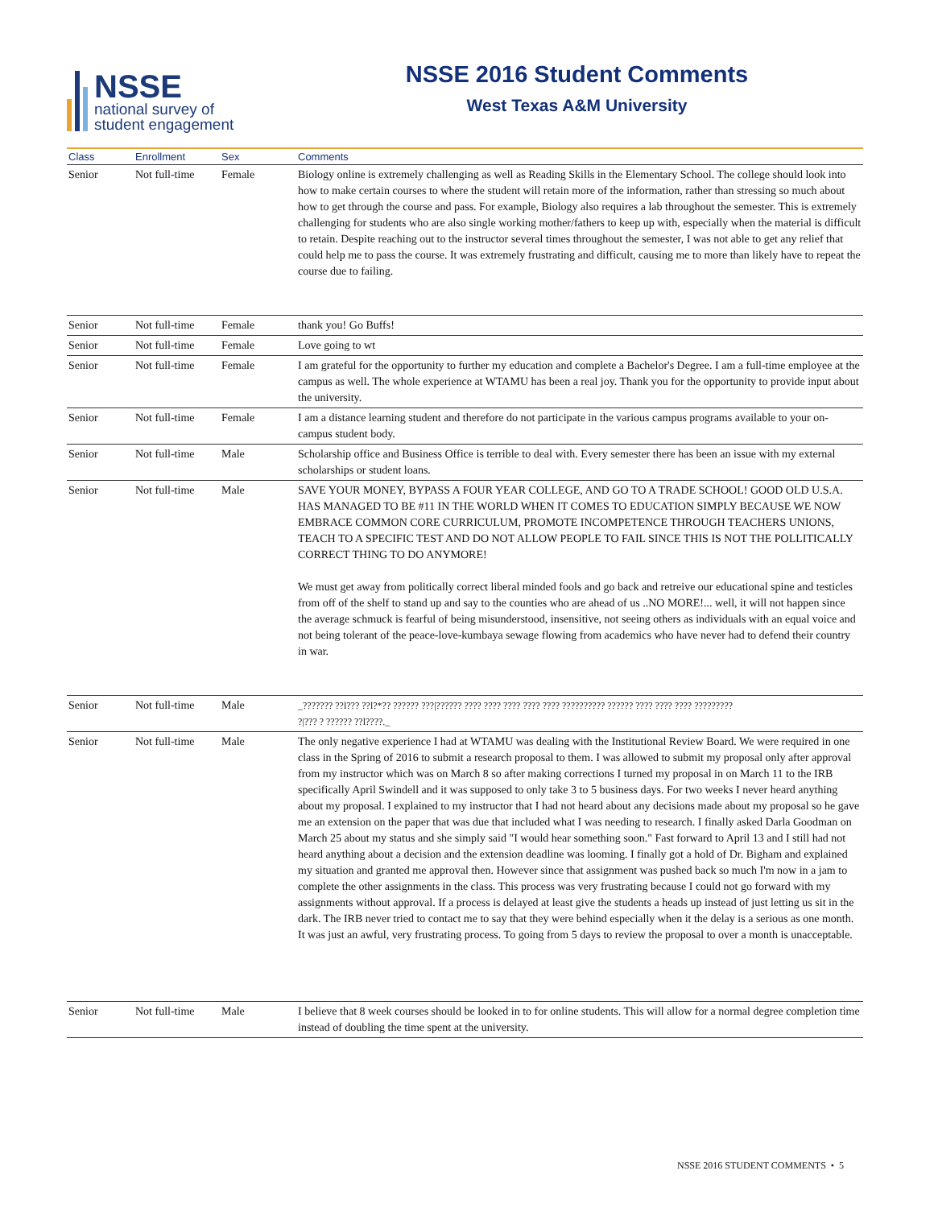NSSE
national survey of
student engagement
NSSE 2016 Student Comments
West Texas A&M University
| Class | Enrollment | Sex | Comments |
| --- | --- | --- | --- |
| Senior | Not full-time | Female | Biology online is extremely challenging as well as Reading Skills in the Elementary School. The college should look into how to make certain courses to where the student will retain more of the information, rather than stressing so much about how to get through the course and pass. For example, Biology also requires a lab throughout the semester. This is extremely challenging for students who are also single working mother/fathers to keep up with, especially when the material is difficult to retain. Despite reaching out to the instructor several times throughout the semester, I was not able to get any relief that could help me to pass the course. It was extremely frustrating and difficult, causing me to more than likely have to repeat the course due to failing. |
| Senior | Not full-time | Female | thank you! Go Buffs! |
| Senior | Not full-time | Female | Love going to wt |
| Senior | Not full-time | Female | I am grateful for the opportunity to further my education and complete a Bachelor's Degree. I am a full-time employee at the campus as well. The whole experience at WTAMU has been a real joy. Thank you for the opportunity to provide input about the university. |
| Senior | Not full-time | Female | I am a distance learning student and therefore do not participate in the various campus programs available to your on-campus student body. |
| Senior | Not full-time | Male | Scholarship office and Business Office is terrible to deal with. Every semester there has been an issue with my external scholarships or student loans. |
| Senior | Not full-time | Male | SAVE YOUR MONEY, BYPASS A FOUR YEAR COLLEGE, AND GO TO A TRADE SCHOOL! GOOD OLD U.S.A. HAS MANAGED TO BE #11 IN THE WORLD WHEN IT COMES TO EDUCATION SIMPLY BECAUSE WE NOW EMBRACE COMMON CORE CURRICULUM, PROMOTE INCOMPETENCE THROUGH TEACHERS UNIONS, TEACH TO A SPECIFIC TEST AND DO NOT ALLOW PEOPLE TO FAIL SINCE THIS IS NOT THE POLLITICALLY CORRECT THING TO DO ANYMORE! We must get away from politically correct liberal minded fools and go back and retreive our educational spine and testicles from off of the shelf to stand up and say to the counties who are ahead of us ..NO MORE!... well, it will not happen since the average schmuck is fearful of being misunderstood, insensitive, not seeing others as individuals with an equal voice and not being tolerant of the peace-love-kumbaya sewage flowing from academics who have never had to defend their country in war. |
| Senior | Not full-time | Male | _??????? ??l??? ??l?*?? ?????? ???/?????? ???? ???? ???? ???? ???? ?????????? ?????? ???? ???? ???? ????????? ?/??? ? ?????? ??l????._ |
| Senior | Not full-time | Male | The only negative experience I had at WTAMU was dealing with the Institutional Review Board. We were required in one class in the Spring of 2016 to submit a research proposal to them. I was allowed to submit my proposal only after approval from my instructor which was on March 8 so after making corrections I turned my proposal in on March 11 to the IRB specifically April Swindell and it was supposed to only take 3 to 5 business days. For two weeks I never heard anything about my proposal. I explained to my instructor that I had not heard about any decisions made about my proposal so he gave me an extension on the paper that was due that included what I was needing to research. I finally asked Darla Goodman on March 25 about my status and she simply said "I would hear something soon." Fast forward to April 13 and I still had not heard anything about a decision and the extension deadline was looming. I finally got a hold of Dr. Bigham and explained my situation and granted me approval then. However since that assignment was pushed back so much I'm now in a jam to complete the other assignments in the class. This process was very frustrating because I could not go forward with my assignments without approval. If a process is delayed at least give the students a heads up instead of just letting us sit in the dark. The IRB never tried to contact me to say that they were behind especially when it the delay is a serious as one month. It was just an awful, very frustrating process. To going from 5 days to review the proposal to over a month is unacceptable. |
| Senior | Not full-time | Male | I believe that 8 week courses should be looked in to for online students. This will allow for a normal degree completion time instead of doubling the time spent at the university. |
NSSE 2016 STUDENT COMMENTS • 5